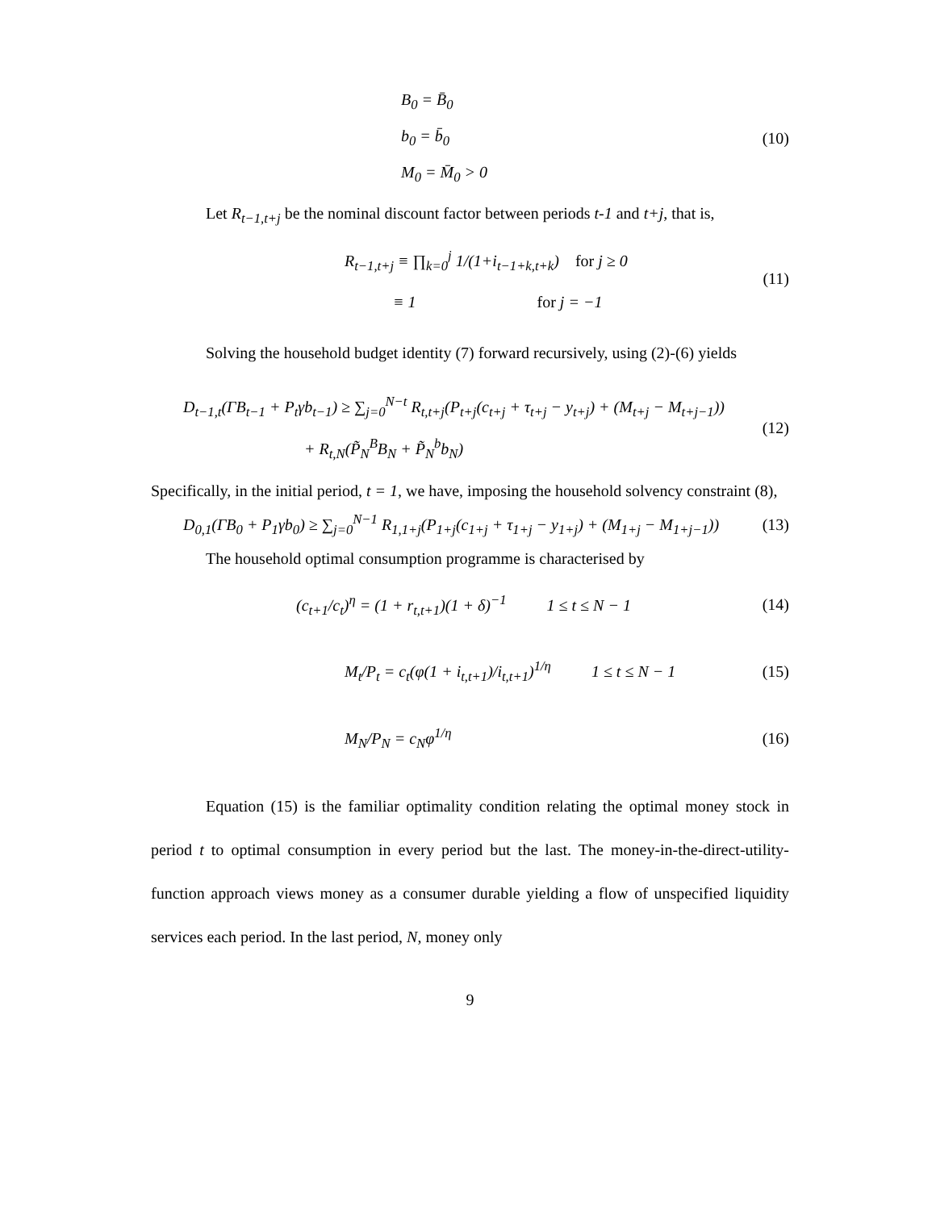B<sub>0</sub> = B̄<sub>0</sub>
b<sub>0</sub> = b̄<sub>0</sub>
M<sub>0</sub> = M̄<sub>0</sub> > 0
(10)
Let R<sub>t−1,t+j</sub> be the nominal discount factor between periods t-1 and t+j, that is,
R<sub>t−1,t+j</sub> ≡ ∏<sub>k=0</sub><sup>j</sup> 1/(1+i<sub>t−1+k,t+k</sub>) for j ≥ 0
≡ 1 for j = −1
(11)
Solving the household budget identity (7) forward recursively, using (2)-(6) yields
D<sub>t−1,t</sub>(ΓB<sub>t−1</sub> + P<sub>t</sub>γb<sub>t−1</sub>) ≥ ∑<sub>j=0</sub><sup>N−t</sup> R<sub>t,t+j</sub>(P<sub>t+j</sub>(c<sub>t+j</sub> + τ<sub>t+j</sub> − y<sub>t+j</sub>) + (M<sub>t+j</sub> − M<sub>t+j−1</sub>))
+ R<sub>t,N</sub>(P̃<sub>N</sub><sup>B</sup>B<sub>N</sub> + P̃<sub>N</sub><sup>b</sup>b<sub>N</sub>)
(12)
Specifically, in the initial period, t = 1, we have, imposing the household solvency constraint (8),
D<sub>0,1</sub>(ΓB<sub>0</sub> + P<sub>1</sub>γb<sub>0</sub>) ≥ ∑<sub>j=0</sub><sup>N−1</sup> R<sub>1,1+j</sub>(P<sub>1+j</sub>(c<sub>1+j</sub> + τ<sub>1+j</sub> − y<sub>1+j</sub>) + (M<sub>1+j</sub> − M<sub>1+j−1</sub>))
(13)
The household optimal consumption programme is characterised by
(c<sub>t+1</sub>/c<sub>t</sub>)<sup>η</sup> = (1 + r<sub>t,t+1</sub>)(1 + δ)<sup>−1</sup> 1 ≤ t ≤ N − 1
(14)
M<sub>t</sub>/P<sub>t</sub> = c<sub>t</sub>(φ(1 + i<sub>t,t+1</sub>)/i<sub>t,t+1</sub>)<sup>1/η</sup> 1 ≤ t ≤ N − 1
(15)
M<sub>N</sub>/P<sub>N</sub> = c<sub>N</sub>φ<sup>1/η</sup> (16)
Equation (15) is the familiar optimality condition relating the optimal money stock in period t to optimal consumption in every period but the last. The money-in-the-direct-utility-function approach views money as a consumer durable yielding a flow of unspecified liquidity services each period. In the last period, N, money only
9